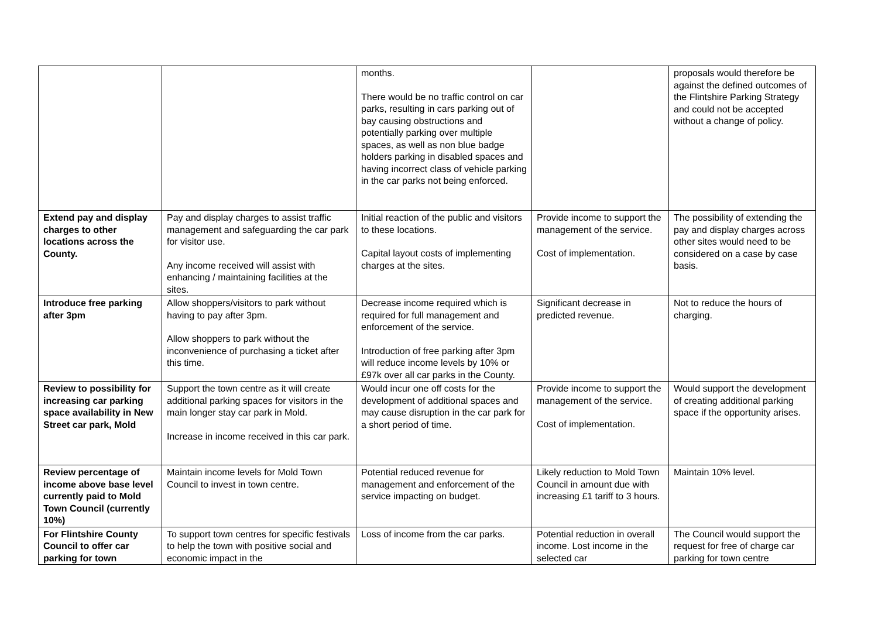| | | months. There would be no traffic control on car parks, resulting in cars parking out of bay causing obstructions and potentially parking over multiple spaces, as well as non blue badge holders parking in disabled spaces and having incorrect class of vehicle parking in the car parks not being enforced. | | proposals would therefore be against the defined outcomes of the Flintshire Parking Strategy and could not be accepted without a change of policy. |
| Extend pay and display charges to other locations across the County. | Pay and display charges to assist traffic management and safeguarding the car park for visitor use. Any income received will assist with enhancing / maintaining facilities at the sites. | Initial reaction of the public and visitors to these locations. Capital layout costs of implementing charges at the sites. | Provide income to support the management of the service. Cost of implementation. | The possibility of extending the pay and display charges across other sites would need to be considered on a case by case basis. |
| Introduce free parking after 3pm | Allow shoppers/visitors to park without having to pay after 3pm. Allow shoppers to park without the inconvenience of purchasing a ticket after this time. | Decrease income required which is required for full management and enforcement of the service. Introduction of free parking after 3pm will reduce income levels by 10% or £97k over all car parks in the County. | Significant decrease in predicted revenue. | Not to reduce the hours of charging. |
| Review to possibility for increasing car parking space availability in New Street car park, Mold | Support the town centre as it will create additional parking spaces for visitors in the main longer stay car park in Mold. Increase in income received in this car park. | Would incur one off costs for the development of additional spaces and may cause disruption in the car park for a short period of time. | Provide income to support the management of the service. Cost of implementation. | Would support the development of creating additional parking space if the opportunity arises. |
| Review percentage of income above base level currently paid to Mold Town Council (currently 10%) | Maintain income levels for Mold Town Council to invest in town centre. | Potential reduced revenue for management and enforcement of the service impacting on budget. | Likely reduction to Mold Town Council in amount due with increasing £1 tariff to 3 hours. | Maintain 10% level. |
| For Flintshire County Council to offer car parking for town | To support town centres for specific festivals to help the town with positive social and economic impact in the | Loss of income from the car parks. | Potential reduction in overall income. Lost income in the selected car | The Council would support the request for free of charge car parking for town centre |